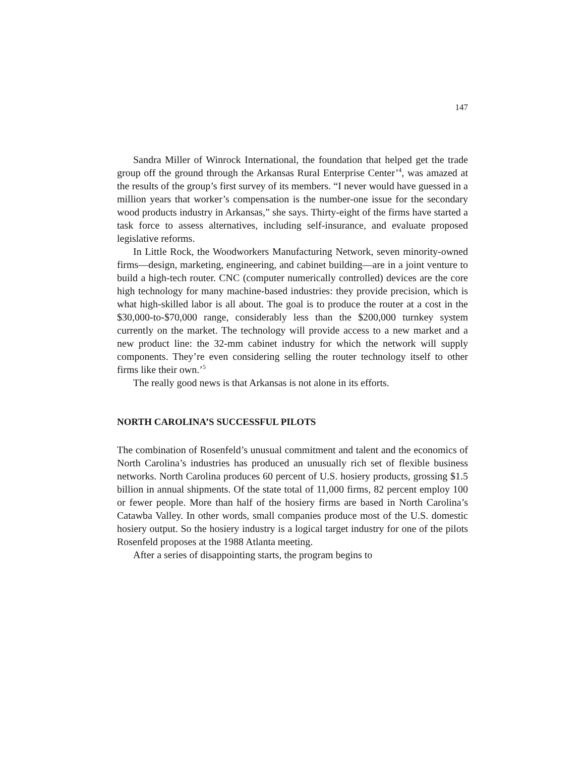147
Sandra Miller of Winrock International, the foundation that helped get the trade group off the ground through the Arkansas Rural Enterprise Center’<sup>4</sup>, was amazed at the results of the group’s first survey of its members. “I never would have guessed in a million years that worker’s compensation is the number-one issue for the secondary wood products industry in Arkansas,” she says. Thirty-eight of the firms have started a task force to assess alternatives, including self-insurance, and evaluate proposed legislative reforms.
In Little Rock, the Woodworkers Manufacturing Network, seven minority-owned firms—design, marketing, engineering, and cabinet building—are in a joint venture to build a high-tech router. CNC (computer numerically controlled) devices are the core high technology for many machine-based industries: they provide precision, which is what high-skilled labor is all about. The goal is to produce the router at a cost in the $30,000-to-$70,000 range, considerably less than the $200,000 turnkey system currently on the market. The technology will provide access to a new market and a new product line: the 32-mm cabinet industry for which the network will supply components. They’re even considering selling the router technology itself to other firms like their own.’<sup>5</sup>
The really good news is that Arkansas is not alone in its efforts.
NORTH CAROLINA’S SUCCESSFUL PILOTS
The combination of Rosenfeld’s unusual commitment and talent and the economics of North Carolina’s industries has produced an unusually rich set of flexible business networks. North Carolina produces 60 percent of U.S. hosiery products, grossing $1.5 billion in annual shipments. Of the state total of 11,000 firms, 82 percent employ 100 or fewer people. More than half of the hosiery firms are based in North Carolina’s Catawba Valley. In other words, small companies produce most of the U.S. domestic hosiery output. So the hosiery industry is a logical target industry for one of the pilots Rosenfeld proposes at the 1988 Atlanta meeting.
After a series of disappointing starts, the program begins to